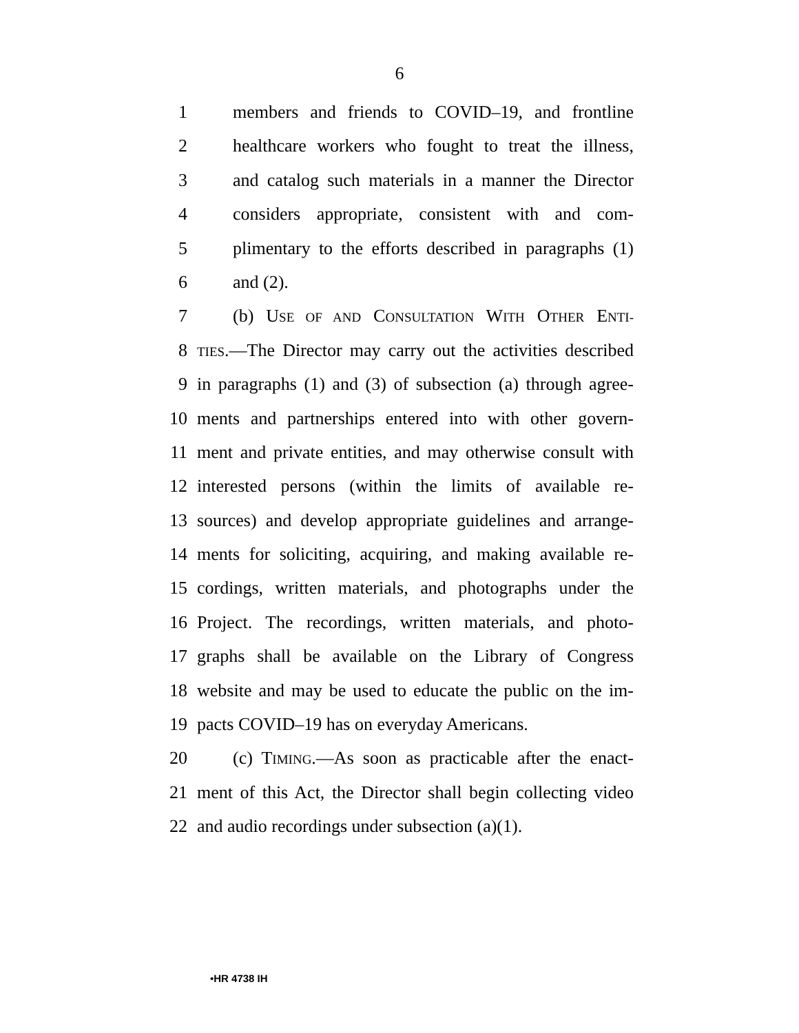6
1 members and friends to COVID–19, and frontline
2 healthcare workers who fought to treat the illness,
3 and catalog such materials in a manner the Director
4 considers appropriate, consistent with and com-
5 plimentary to the efforts described in paragraphs (1)
6 and (2).
7 (b) USE OF AND CONSULTATION WITH OTHER ENTI-
8 TIES.—The Director may carry out the activities described
9 in paragraphs (1) and (3) of subsection (a) through agree-
10 ments and partnerships entered into with other govern-
11 ment and private entities, and may otherwise consult with
12 interested persons (within the limits of available re-
13 sources) and develop appropriate guidelines and arrange-
14 ments for soliciting, acquiring, and making available re-
15 cordings, written materials, and photographs under the
16 Project. The recordings, written materials, and photo-
17 graphs shall be available on the Library of Congress
18 website and may be used to educate the public on the im-
19 pacts COVID–19 has on everyday Americans.
20 (c) TIMING.—As soon as practicable after the enact-
21 ment of this Act, the Director shall begin collecting video
22 and audio recordings under subsection (a)(1).
•HR 4738 IH